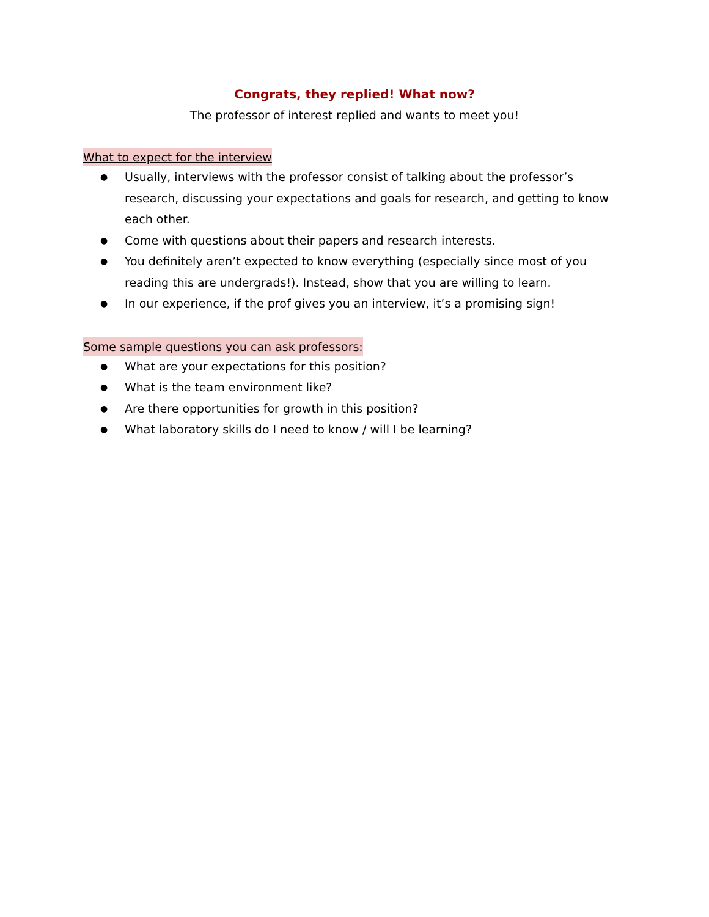Congrats, they replied! What now?
The professor of interest replied and wants to meet you!
What to expect for the interview
● Usually, interviews with the professor consist of talking about the professor’s research, discussing your expectations and goals for research, and getting to know each other.
● Come with questions about their papers and research interests.
● You definitely aren’t expected to know everything (especially since most of you reading this are undergrads!). Instead, show that you are willing to learn.
● In our experience, if the prof gives you an interview, it’s a promising sign!
Some sample questions you can ask professors:
● What are your expectations for this position?
● What is the team environment like?
● Are there opportunities for growth in this position?
● What laboratory skills do I need to know / will I be learning?